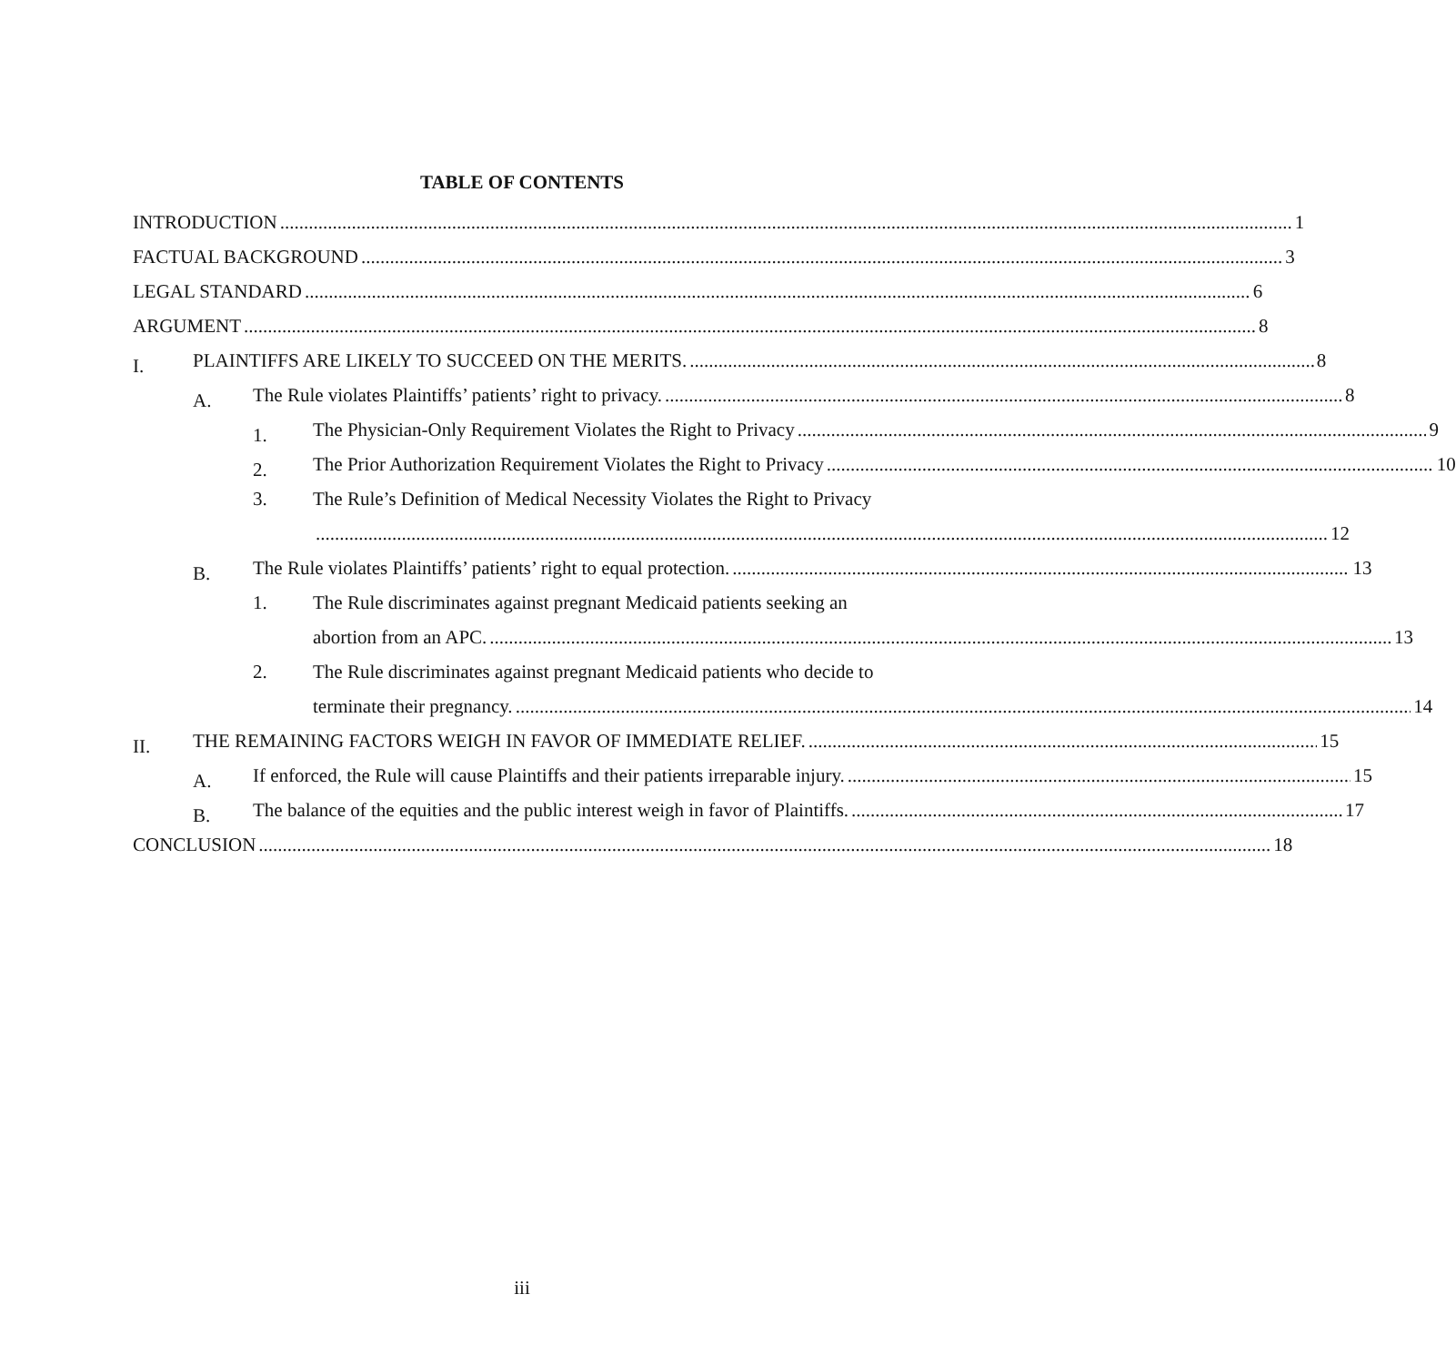TABLE OF CONTENTS
INTRODUCTION 1
FACTUAL BACKGROUND 3
LEGAL STANDARD 6
ARGUMENT 8
I.
PLAINTIFFS ARE LIKELY TO SUCCEED ON THE MERITS. 8
A.
The Rule violates Plaintiffs’ patients’ right to privacy. 8
1.
The Physician-Only Requirement Violates the Right to Privacy 9
2.
The Prior Authorization Requirement Violates the Right to Privacy 10
3.
The Rule’s Definition of Medical Necessity Violates the Right to Privacy
12
B.
The Rule violates Plaintiffs’ patients’ right to equal protection. 13
1.
The Rule discriminates against pregnant Medicaid patients seeking an
abortion from an APC. 13
2.
The Rule discriminates against pregnant Medicaid patients who decide to
terminate their pregnancy. 14
II.
THE REMAINING FACTORS WEIGH IN FAVOR OF IMMEDIATE RELIEF. 15
A.
If enforced, the Rule will cause Plaintiffs and their patients irreparable injury. 15
B.
The balance of the equities and the public interest weigh in favor of Plaintiffs. 17
CONCLUSION 18
iii